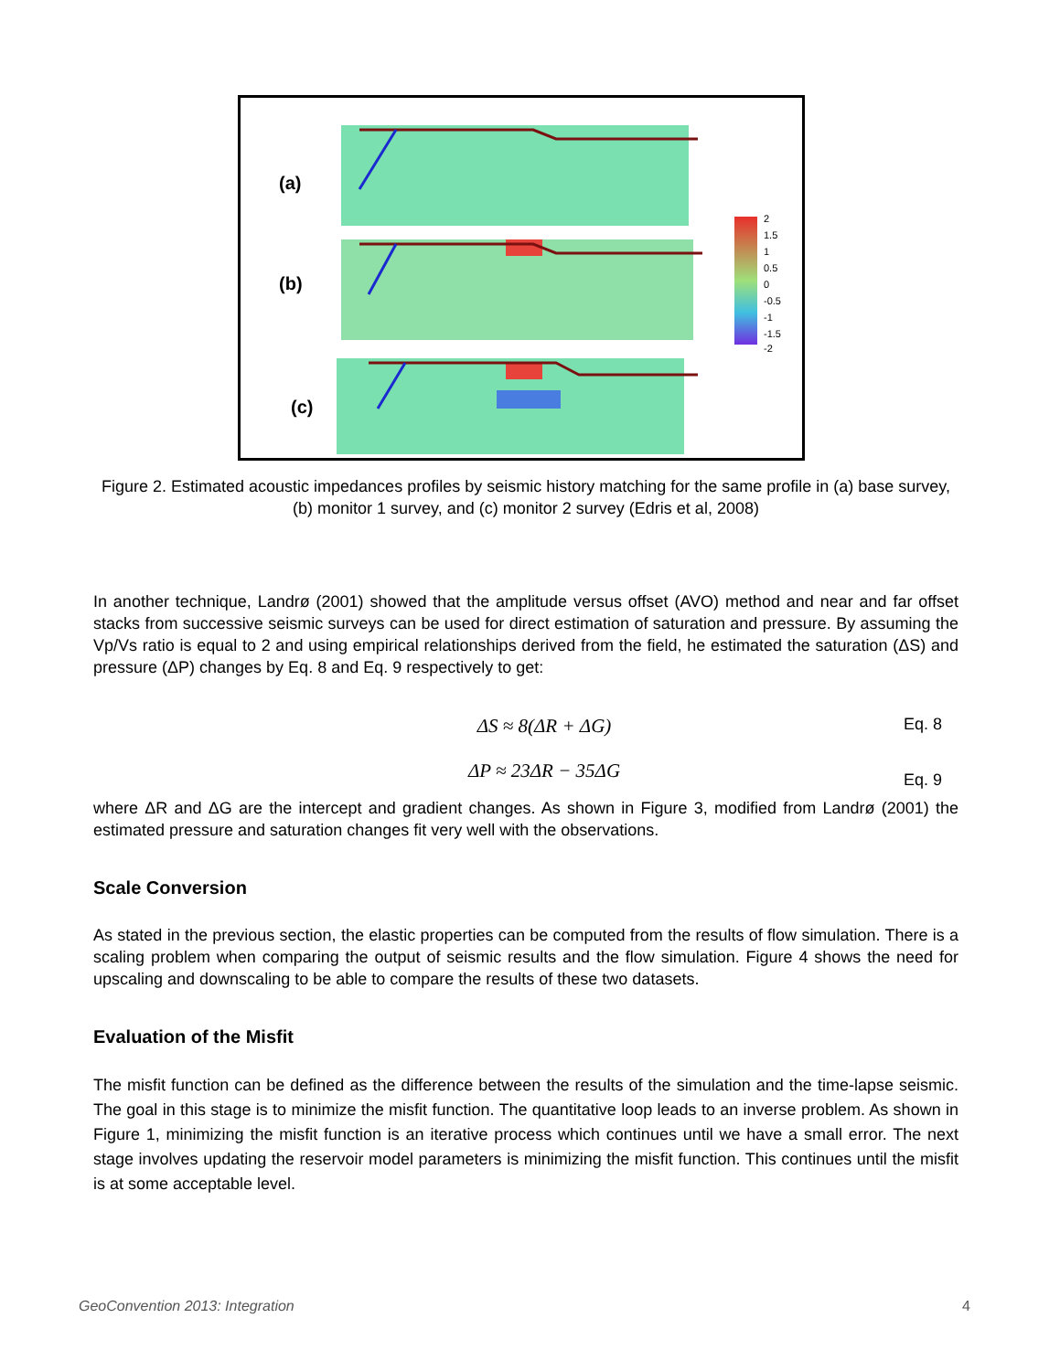(a)
(b)
(c)
2
1.5
1
0.5
0
-0.5
-1
-1.5
-2
Figure 2. Estimated acoustic impedances profiles by seismic history matching for the same profile in (a) base survey, (b) monitor 1 survey, and (c) monitor 2 survey (Edris et al, 2008)
In another technique, Landrø (2001) showed that the amplitude versus offset (AVO) method and near and far offset stacks from successive seismic surveys can be used for direct estimation of saturation and pressure. By assuming the Vp/Vs ratio is equal to 2 and using empirical relationships derived from the field, he estimated the saturation (ΔS) and pressure (ΔP) changes by Eq. 8 and Eq. 9 respectively to get:
ΔS ≈ 8(ΔR + ΔG) Eq. 8
ΔP ≈ 23ΔR − 35ΔG Eq. 9
where ΔR and ΔG are the intercept and gradient changes. As shown in Figure 3, modified from Landrø (2001) the estimated pressure and saturation changes fit very well with the observations.
Scale Conversion
As stated in the previous section, the elastic properties can be computed from the results of flow simulation. There is a scaling problem when comparing the output of seismic results and the flow simulation. Figure 4 shows the need for upscaling and downscaling to be able to compare the results of these two datasets.
Evaluation of the Misfit
The misfit function can be defined as the difference between the results of the simulation and the time-lapse seismic. The goal in this stage is to minimize the misfit function. The quantitative loop leads to an inverse problem. As shown in Figure 1, minimizing the misfit function is an iterative process which continues until we have a small error. The next stage involves updating the reservoir model parameters is minimizing the misfit function. This continues until the misfit is at some acceptable level.
GeoConvention 2013: Integration 4